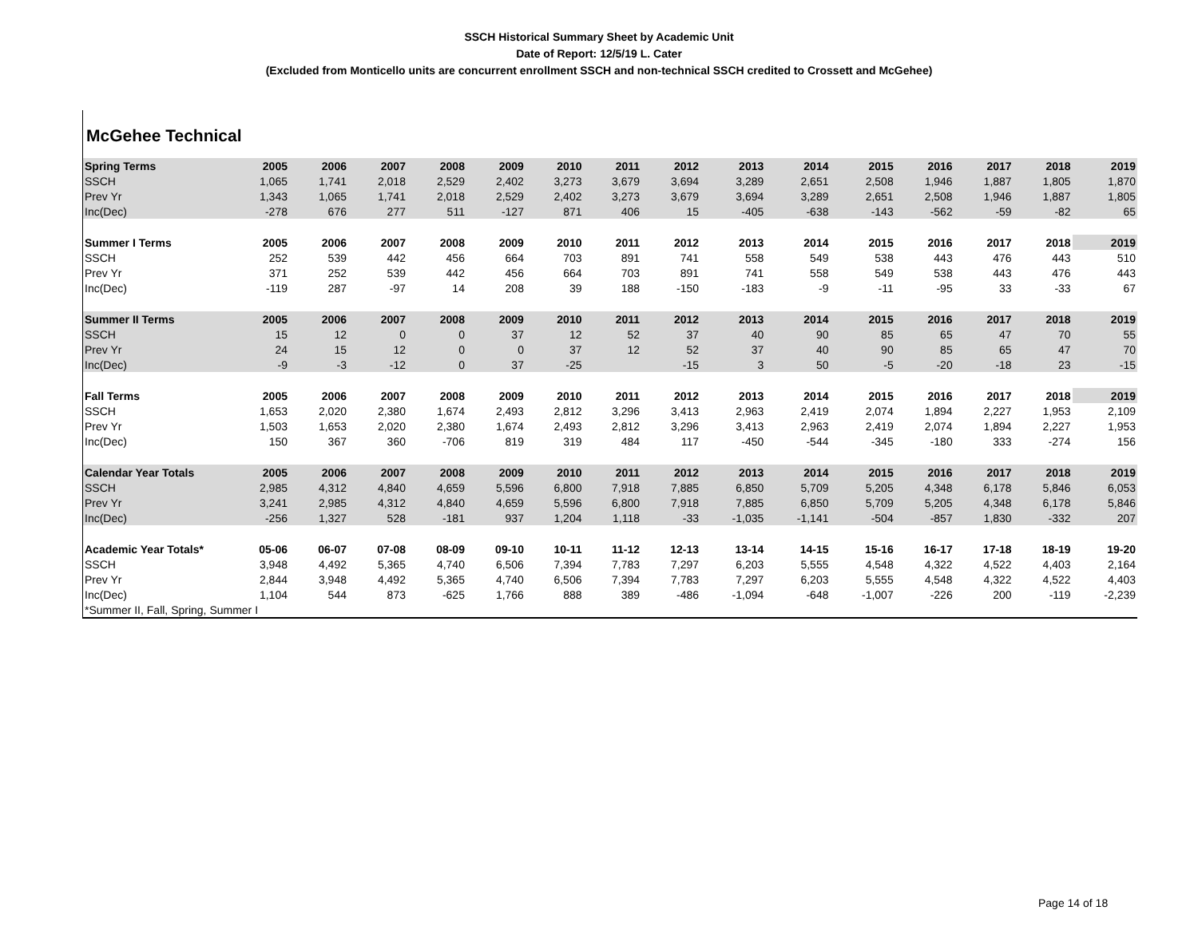SSCH Historical Summary Sheet by Academic Unit
Date of Report: 12/5/19 L. Cater
(Excluded from Monticello units are concurrent enrollment SSCH and non-technical SSCH credited to Crossett and McGehee)
McGehee Technical
| Spring Terms | 2005 | 2006 | 2007 | 2008 | 2009 | 2010 | 2011 | 2012 | 2013 | 2014 | 2015 | 2016 | 2017 | 2018 | 2019 |
| --- | --- | --- | --- | --- | --- | --- | --- | --- | --- | --- | --- | --- | --- | --- | --- |
| SSCH | 1,065 | 1,741 | 2,018 | 2,529 | 2,402 | 3,273 | 3,679 | 3,694 | 3,289 | 2,651 | 2,508 | 1,946 | 1,887 | 1,805 | 1,870 |
| Prev Yr | 1,343 | 1,065 | 1,741 | 2,018 | 2,529 | 2,402 | 3,273 | 3,679 | 3,694 | 3,289 | 2,651 | 2,508 | 1,946 | 1,887 | 1,805 |
| Inc(Dec) | -278 | 676 | 277 | 511 | -127 | 871 | 406 | 15 | -405 | -638 | -143 | -562 | -59 | -82 | 65 |
| Summer I Terms | 2005 | 2006 | 2007 | 2008 | 2009 | 2010 | 2011 | 2012 | 2013 | 2014 | 2015 | 2016 | 2017 | 2018 | 2019 |
| SSCH | 252 | 539 | 442 | 456 | 664 | 703 | 891 | 741 | 558 | 549 | 538 | 443 | 476 | 443 | 510 |
| Prev Yr | 371 | 252 | 539 | 442 | 456 | 664 | 703 | 891 | 741 | 558 | 549 | 538 | 443 | 476 | 443 |
| Inc(Dec) | -119 | 287 | -97 | 14 | 208 | 39 | 188 | -150 | -183 | -9 | -11 | -95 | 33 | -33 | 67 |
| Summer II Terms | 2005 | 2006 | 2007 | 2008 | 2009 | 2010 | 2011 | 2012 | 2013 | 2014 | 2015 | 2016 | 2017 | 2018 | 2019 |
| SSCH | 15 | 12 | 0 | 0 | 37 | 12 | 52 | 37 | 40 | 90 | 85 | 65 | 47 | 70 | 55 |
| Prev Yr | 24 | 15 | 12 | 0 | 0 | 37 | 12 | 52 | 37 | 40 | 90 | 85 | 65 | 47 | 70 |
| Inc(Dec) | -9 | -3 | -12 | 0 | 37 | -25 | | -15 | 3 | 50 | -5 | -20 | -18 | 23 | -15 |
| Fall Terms | 2005 | 2006 | 2007 | 2008 | 2009 | 2010 | 2011 | 2012 | 2013 | 2014 | 2015 | 2016 | 2017 | 2018 | 2019 |
| SSCH | 1,653 | 2,020 | 2,380 | 1,674 | 2,493 | 2,812 | 3,296 | 3,413 | 2,963 | 2,419 | 2,074 | 1,894 | 2,227 | 1,953 | 2,109 |
| Prev Yr | 1,503 | 1,653 | 2,020 | 2,380 | 1,674 | 2,493 | 2,812 | 3,296 | 3,413 | 2,963 | 2,419 | 2,074 | 1,894 | 2,227 | 1,953 |
| Inc(Dec) | 150 | 367 | 360 | -706 | 819 | 319 | 484 | 117 | -450 | -544 | -345 | -180 | 333 | -274 | 156 |
| Calendar Year Totals | 2005 | 2006 | 2007 | 2008 | 2009 | 2010 | 2011 | 2012 | 2013 | 2014 | 2015 | 2016 | 2017 | 2018 | 2019 |
| SSCH | 2,985 | 4,312 | 4,840 | 4,659 | 5,596 | 6,800 | 7,918 | 7,885 | 6,850 | 5,709 | 5,205 | 4,348 | 6,178 | 5,846 | 6,053 |
| Prev Yr | 3,241 | 2,985 | 4,312 | 4,840 | 4,659 | 5,596 | 6,800 | 7,918 | 7,885 | 6,850 | 5,709 | 5,205 | 4,348 | 6,178 | 5,846 |
| Inc(Dec) | -256 | 1,327 | 528 | -181 | 937 | 1,204 | 1,118 | -33 | -1,035 | -1,141 | -504 | -857 | 1,830 | -332 | 207 |
| Academic Year Totals* | 05-06 | 06-07 | 07-08 | 08-09 | 09-10 | 10-11 | 11-12 | 12-13 | 13-14 | 14-15 | 15-16 | 16-17 | 17-18 | 18-19 | 19-20 |
| SSCH | 3,948 | 4,492 | 5,365 | 4,740 | 6,506 | 7,394 | 7,783 | 7,297 | 6,203 | 5,555 | 4,548 | 4,322 | 4,522 | 4,403 | 2,164 |
| Prev Yr | 2,844 | 3,948 | 4,492 | 5,365 | 4,740 | 6,506 | 7,394 | 7,783 | 7,297 | 6,203 | 5,555 | 4,548 | 4,322 | 4,522 | 4,403 |
| Inc(Dec) | 1,104 | 544 | 873 | -625 | 1,766 | 888 | 389 | -486 | -1,094 | -648 | -1,007 | -226 | 200 | -119 | -2,239 |
| *Summer II, Fall, Spring, Summer I | | | | | | | | | | | | | | | |
Page 14 of 18